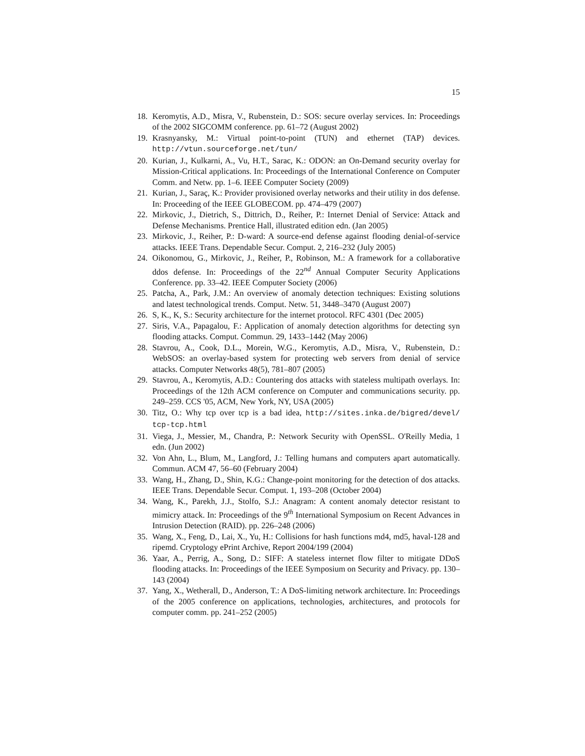15
18. Keromytis, A.D., Misra, V., Rubenstein, D.: SOS: secure overlay services. In: Proceedings of the 2002 SIGCOMM conference. pp. 61–72 (August 2002)
19. Krasnyansky, M.: Virtual point-to-point (TUN) and ethernet (TAP) devices. http://vtun.sourceforge.net/tun/
20. Kurian, J., Kulkarni, A., Vu, H.T., Sarac, K.: ODON: an On-Demand security overlay for Mission-Critical applications. In: Proceedings of the International Conference on Computer Comm. and Netw. pp. 1–6. IEEE Computer Society (2009)
21. Kurian, J., Saraç, K.: Provider provisioned overlay networks and their utility in dos defense. In: Proceeding of the IEEE GLOBECOM. pp. 474–479 (2007)
22. Mirkovic, J., Dietrich, S., Dittrich, D., Reiher, P.: Internet Denial of Service: Attack and Defense Mechanisms. Prentice Hall, illustrated edition edn. (Jan 2005)
23. Mirkovic, J., Reiher, P.: D-ward: A source-end defense against flooding denial-of-service attacks. IEEE Trans. Dependable Secur. Comput. 2, 216–232 (July 2005)
24. Oikonomou, G., Mirkovic, J., Reiher, P., Robinson, M.: A framework for a collaborative ddos defense. In: Proceedings of the 22<sup>nd</sup> Annual Computer Security Applications Conference. pp. 33–42. IEEE Computer Society (2006)
25. Patcha, A., Park, J.M.: An overview of anomaly detection techniques: Existing solutions and latest technological trends. Comput. Netw. 51, 3448–3470 (August 2007)
26. S, K., K, S.: Security architecture for the internet protocol. RFC 4301 (Dec 2005)
27. Siris, V.A., Papagalou, F.: Application of anomaly detection algorithms for detecting syn flooding attacks. Comput. Commun. 29, 1433–1442 (May 2006)
28. Stavrou, A., Cook, D.L., Morein, W.G., Keromytis, A.D., Misra, V., Rubenstein, D.: WebSOS: an overlay-based system for protecting web servers from denial of service attacks. Computer Networks 48(5), 781–807 (2005)
29. Stavrou, A., Keromytis, A.D.: Countering dos attacks with stateless multipath overlays. In: Proceedings of the 12th ACM conference on Computer and communications security. pp. 249–259. CCS '05, ACM, New York, NY, USA (2005)
30. Titz, O.: Why tcp over tcp is a bad idea, http://sites.inka.de/bigred/devel/ tcp-tcp.html
31. Viega, J., Messier, M., Chandra, P.: Network Security with OpenSSL. O'Reilly Media, 1 edn. (Jun 2002)
32. Von Ahn, L., Blum, M., Langford, J.: Telling humans and computers apart automatically. Commun. ACM 47, 56–60 (February 2004)
33. Wang, H., Zhang, D., Shin, K.G.: Change-point monitoring for the detection of dos attacks. IEEE Trans. Dependable Secur. Comput. 1, 193–208 (October 2004)
34. Wang, K., Parekh, J.J., Stolfo, S.J.: Anagram: A content anomaly detector resistant to mimicry attack. In: Proceedings of the 9<sup>th</sup> International Symposium on Recent Advances in Intrusion Detection (RAID). pp. 226–248 (2006)
35. Wang, X., Feng, D., Lai, X., Yu, H.: Collisions for hash functions md4, md5, haval-128 and ripemd. Cryptology ePrint Archive, Report 2004/199 (2004)
36. Yaar, A., Perrig, A., Song, D.: SIFF: A stateless internet flow filter to mitigate DDoS flooding attacks. In: Proceedings of the IEEE Symposium on Security and Privacy. pp. 130–143 (2004)
37. Yang, X., Wetherall, D., Anderson, T.: A DoS-limiting network architecture. In: Proceedings of the 2005 conference on applications, technologies, architectures, and protocols for computer comm. pp. 241–252 (2005)